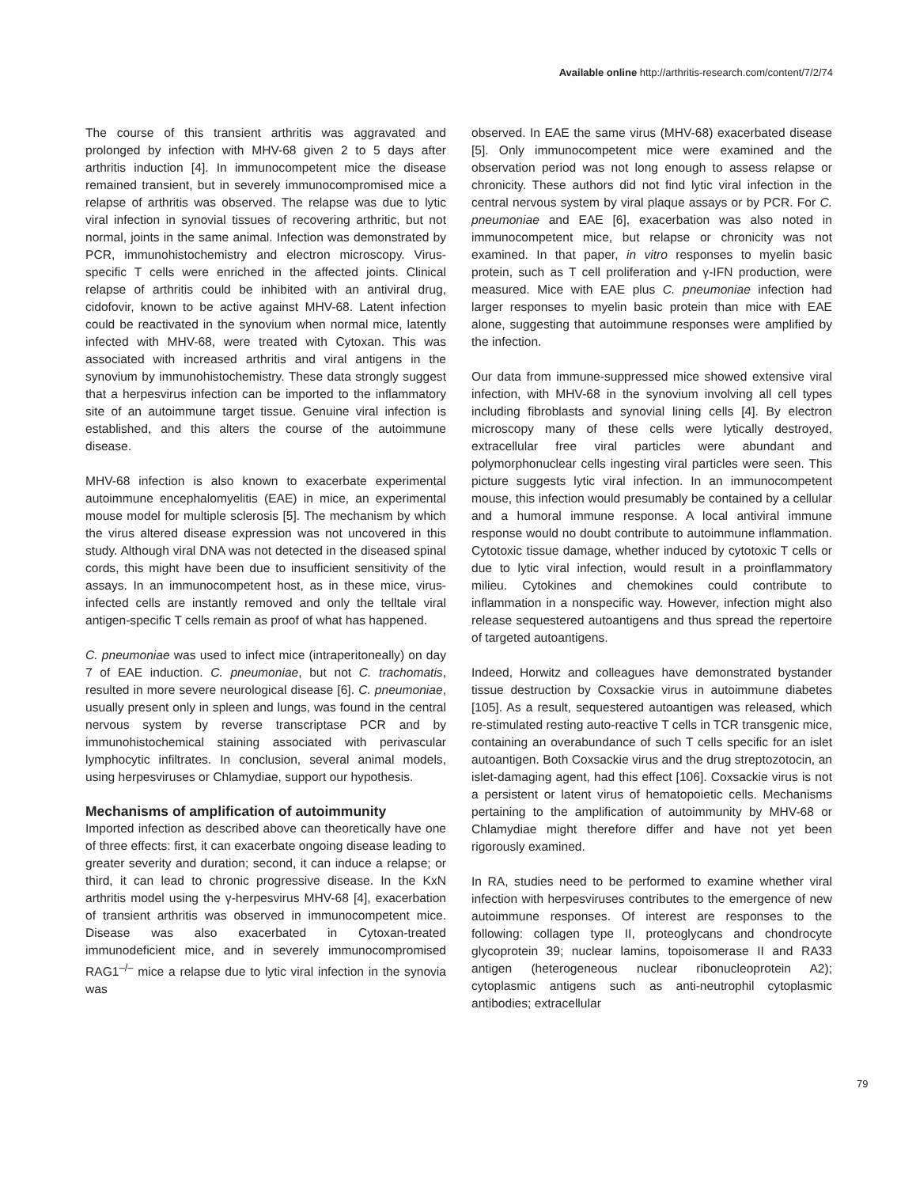Available online http://arthritis-research.com/content/7/2/74
The course of this transient arthritis was aggravated and prolonged by infection with MHV-68 given 2 to 5 days after arthritis induction [4]. In immunocompetent mice the disease remained transient, but in severely immuno­compromised mice a relapse of arthritis was observed. The relapse was due to lytic viral infection in synovial tissues of recovering arthritic, but not normal, joints in the same animal. Infection was demonstrated by PCR, immunohistochemistry and electron microscopy. Virus-specific T cells were enriched in the affected joints. Clinical relapse of arthritis could be inhibited with an antiviral drug, cidofovir, known to be active against MHV-68. Latent infection could be reactivated in the synovium when normal mice, latently infected with MHV-68, were treated with Cytoxan. This was associated with increased arthritis and viral antigens in the synovium by immunohistochemistry. These data strongly suggest that a herpesvirus infection can be imported to the inflammatory site of an autoimmune target tissue. Genuine viral infection is established, and this alters the course of the autoimmune disease.
MHV-68 infection is also known to exacerbate experi­mental autoimmune encephalomyelitis (EAE) in mice, an experimental mouse model for multiple sclerosis [5]. The mechanism by which the virus altered disease expression was not uncovered in this study. Although viral DNA was not detected in the diseased spinal cords, this might have been due to insufficient sensitivity of the assays. In an immunocompetent host, as in these mice, virus-infected cells are instantly removed and only the telltale viral antigen-specific T cells remain as proof of what has happened.
C. pneumoniae was used to infect mice (intraperitoneally) on day 7 of EAE induction. C. pneumoniae, but not C. trachomatis, resulted in more severe neurological disease [6]. C. pneumoniae, usually present only in spleen and lungs, was found in the central nervous system by reverse transcriptase PCR and by immunohistochemical staining associated with perivascular lymphocytic infiltrates. In conclusion, several animal models, using herpesviruses or Chlamydiae, support our hypothesis.
Mechanisms of amplification of autoimmunity
Imported infection as described above can theoretically have one of three effects: first, it can exacerbate ongoing disease leading to greater severity and duration; second, it can induce a relapse; or third, it can lead to chronic progressive disease. In the KxN arthritis model using the γ-herpesvirus MHV-68 [4], exacerbation of transient arthritis was observed in immunocompetent mice. Disease was also exacerbated in Cytoxan-treated immunodeficient mice, and in severely immunocompromised RAG1<sup>–/–</sup> mice a relapse due to lytic viral infection in the synovia was
observed. In EAE the same virus (MHV-68) exacerbated disease [5]. Only immunocompetent mice were examined and the observation period was not long enough to assess relapse or chronicity. These authors did not find lytic viral infection in the central nervous system by viral plaque assays or by PCR. For C. pneumoniae and EAE [6], exacerbation was also noted in immunocompetent mice, but relapse or chronicity was not examined. In that paper, in vitro responses to myelin basic protein, such as T cell proliferation and γ-IFN production, were measured. Mice with EAE plus C. pneumoniae infection had larger responses to myelin basic protein than mice with EAE alone, suggesting that autoimmune responses were amplified by the infection.
Our data from immune-suppressed mice showed extensive viral infection, with MHV-68 in the synovium involving all cell types including fibroblasts and synovial lining cells [4]. By electron microscopy many of these cells were lytically destroyed, extracellular free viral particles were abundant and polymorphonuclear cells ingesting viral particles were seen. This picture suggests lytic viral infection. In an immunocompetent mouse, this infection would presumably be contained by a cellular and a humoral immune response. A local antiviral immune response would no doubt contribute to autoimmune inflammation. Cytotoxic tissue damage, whether induced by cytotoxic T cells or due to lytic viral infection, would result in a proinflammatory milieu. Cytokines and chemokines could contribute to inflammation in a non­specific way. However, infection might also release sequestered autoantigens and thus spread the repertoire of targeted autoantigens.
Indeed, Horwitz and colleagues have demonstrated bystander tissue destruction by Coxsackie virus in autoimmune diabetes [105]. As a result, sequestered autoantigen was released, which re-stimulated resting auto-reactive T cells in TCR transgenic mice, containing an overabundance of such T cells specific for an islet autoantigen. Both Coxsackie virus and the drug streptozotocin, an islet-damaging agent, had this effect [106]. Coxsackie virus is not a persistent or latent virus of hematopoietic cells. Mechanisms pertaining to the amplification of autoimmunity by MHV-68 or Chlamydiae might therefore differ and have not yet been rigorously examined.
In RA, studies need to be performed to examine whether viral infection with herpesviruses contributes to the emergence of new autoimmune responses. Of interest are responses to the following: collagen type II, proteoglycans and chondrocyte glycoprotein 39; nuclear lamins, topoisomerase II and RA33 antigen (heterogeneous nuclear ribonucleoprotein A2); cytoplasmic antigens such as anti-neutrophil cytoplasmic antibodies; extracellular
79